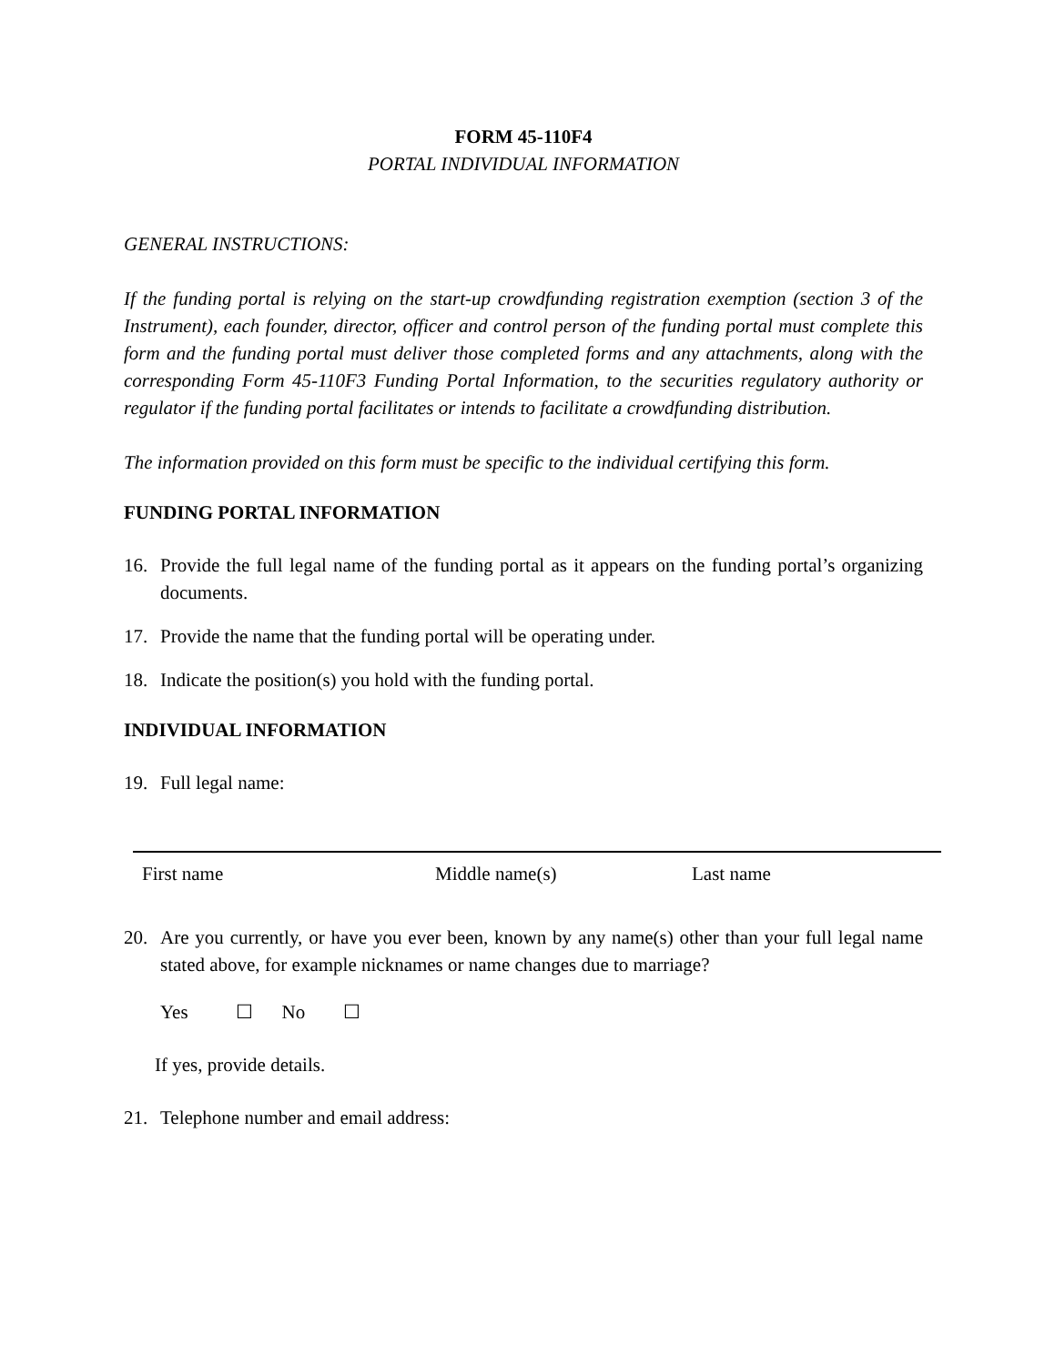FORM 45-110F4
PORTAL INDIVIDUAL INFORMATION
GENERAL INSTRUCTIONS:
If the funding portal is relying on the start-up crowdfunding registration exemption (section 3 of the Instrument), each founder, director, officer and control person of the funding portal must complete this form and the funding portal must deliver those completed forms and any attachments, along with the corresponding Form 45-110F3 Funding Portal Information, to the securities regulatory authority or regulator if the funding portal facilitates or intends to facilitate a crowdfunding distribution.
The information provided on this form must be specific to the individual certifying this form.
FUNDING PORTAL INFORMATION
16. Provide the full legal name of the funding portal as it appears on the funding portal’s organizing documents.
17. Provide the name that the funding portal will be operating under.
18. Indicate the position(s) you hold with the funding portal.
INDIVIDUAL INFORMATION
19. Full legal name:
First name Middle name(s) Last name
20. Are you currently, or have you ever been, known by any name(s) other than your full legal name stated above, for example nicknames or name changes due to marriage?
Yes ☐ No ☐
If yes, provide details.
21. Telephone number and email address: